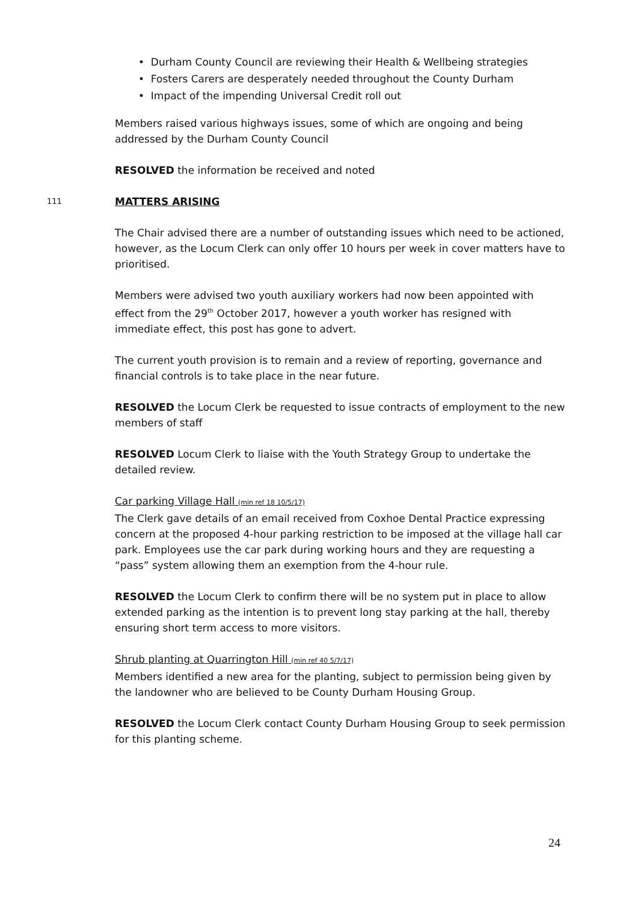• Durham County Council are reviewing their Health & Wellbeing strategies
• Fosters Carers are desperately needed throughout the County Durham
• Impact of the impending Universal Credit roll out
Members raised various highways issues, some of which are ongoing and being addressed by the Durham County Council
RESOLVED the information be received and noted
111 MATTERS ARISING
The Chair advised there are a number of outstanding issues which need to be actioned, however, as the Locum Clerk can only offer 10 hours per week in cover matters have to prioritised.
Members were advised two youth auxiliary workers had now been appointed with effect from the 29<sup>th</sup> October 2017, however a youth worker has resigned with immediate effect, this post has gone to advert.
The current youth provision is to remain and a review of reporting, governance and financial controls is to take place in the near future.
RESOLVED the Locum Clerk be requested to issue contracts of employment to the new members of staff
RESOLVED Locum Clerk to liaise with the Youth Strategy Group to undertake the detailed review.
Car parking Village Hall (min ref 18 10/5/17)
The Clerk gave details of an email received from Coxhoe Dental Practice expressing concern at the proposed 4-hour parking restriction to be imposed at the village hall car park. Employees use the car park during working hours and they are requesting a “pass” system allowing them an exemption from the 4-hour rule.
RESOLVED the Locum Clerk to confirm there will be no system put in place to allow extended parking as the intention is to prevent long stay parking at the hall, thereby ensuring short term access to more visitors.
Shrub planting at Quarrington Hill (min ref 40 5/7/17)
Members identified a new area for the planting, subject to permission being given by the landowner who are believed to be County Durham Housing Group.
RESOLVED the Locum Clerk contact County Durham Housing Group to seek permission for this planting scheme.
24